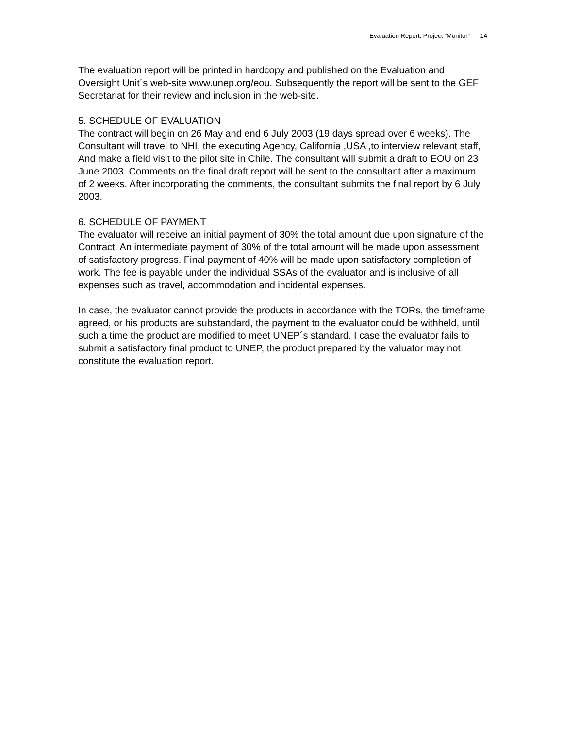Evaluation Report: Project “Monitor” 14
The evaluation report will be printed in hardcopy and published on the Evaluation and Oversight Unit´s web-site www.unep.org/eou. Subsequently the report will be sent to the GEF Secretariat for their review and inclusion in the web-site.
5. SCHEDULE OF EVALUATION
The contract will begin on 26 May and end 6 July 2003 (19 days spread over 6 weeks). The Consultant will travel to NHI, the executing Agency, California ,USA ,to interview relevant staff, And make a field visit to the pilot site in Chile. The consultant will submit a draft to EOU on 23 June 2003. Comments on the final draft report will be sent to the consultant after a maximum of 2 weeks. After incorporating the comments, the consultant submits the final report by 6 July 2003.
6. SCHEDULE OF PAYMENT
The evaluator will receive an initial payment of 30% the total amount due upon signature of the Contract. An intermediate payment of 30% of the total amount will be made upon assessment of satisfactory progress. Final payment of 40% will be made upon satisfactory completion of work. The fee is payable under the individual SSAs of the evaluator and is inclusive of all expenses such as travel, accommodation and incidental expenses.
In case, the evaluator cannot provide the products in accordance with the TORs, the timeframe agreed, or his products are substandard, the payment to the evaluator could be withheld, until such a time the product are modified to meet UNEP´s standard. I case the evaluator fails to submit a satisfactory final product to UNEP, the product prepared by the valuator may not constitute the evaluation report.